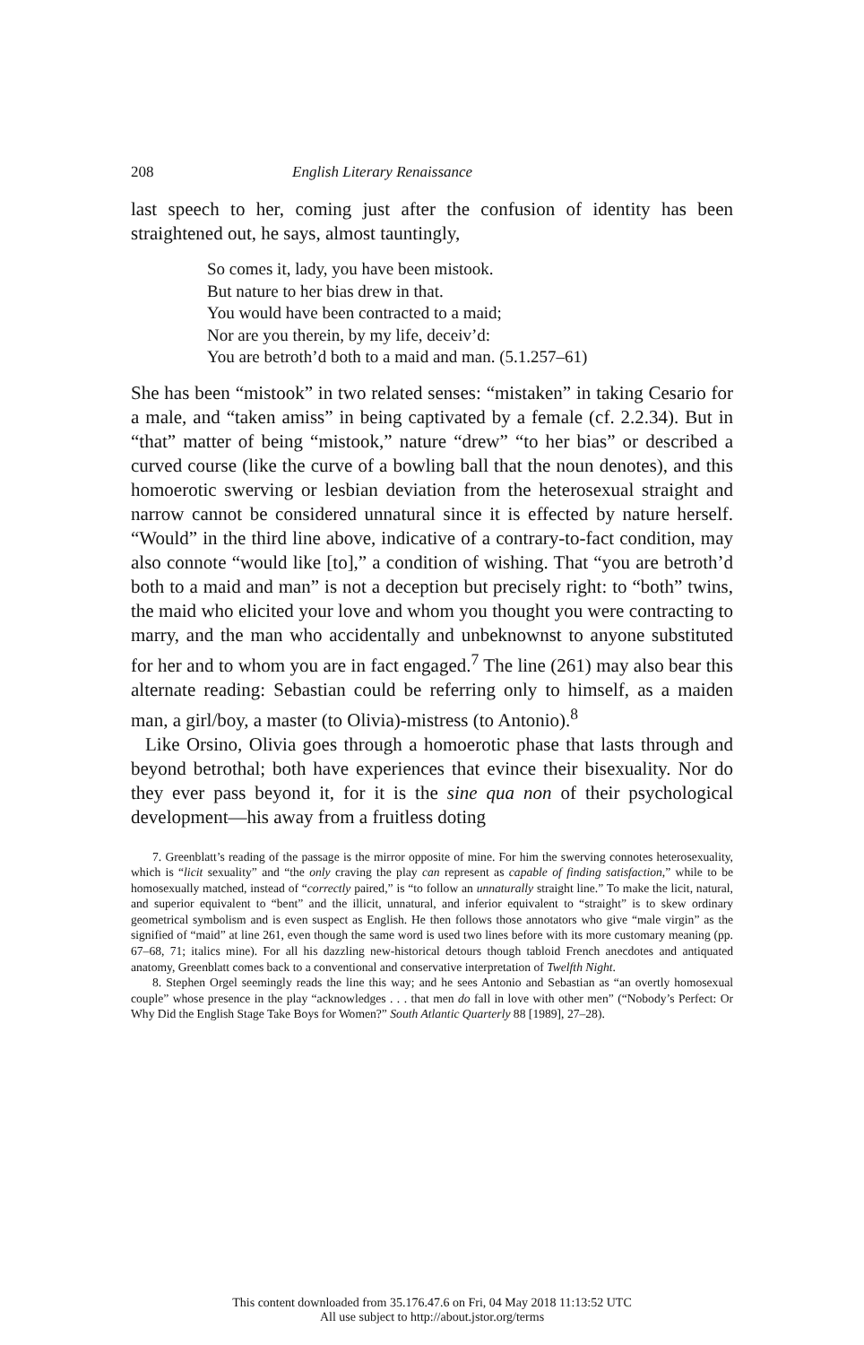208 English Literary Renaissance
last speech to her, coming just after the confusion of identity has been straightened out, he says, almost tauntingly,
So comes it, lady, you have been mistook.
But nature to her bias drew in that.
You would have been contracted to a maid;
Nor are you therein, by my life, deceiv’d:
You are betroth’d both to a maid and man. (5.1.257–61)
She has been “mistook” in two related senses: “mistaken” in taking Cesario for a male, and “taken amiss” in being captivated by a female (cf. 2.2.34). But in “that” matter of being “mistook,” nature “drew” “to her bias” or described a curved course (like the curve of a bowling ball that the noun denotes), and this homoerotic swerving or lesbian deviation from the heterosexual straight and narrow cannot be considered unnatural since it is effected by nature herself. “Would” in the third line above, indicative of a contrary-to-fact condition, may also connote “would like [to],” a condition of wishing. That “you are betroth’d both to a maid and man” is not a deception but precisely right: to “both” twins, the maid who elicited your love and whom you thought you were contracting to marry, and the man who accidentally and unbeknownst to anyone substituted for her and to whom you are in fact engaged.<sup>7</sup> The line (261) may also bear this alternate reading: Sebastian could be referring only to himself, as a maiden man, a girl/boy, a master (to Olivia)-mistress (to Antonio).<sup>8</sup>
Like Orsino, Olivia goes through a homoerotic phase that lasts through and beyond betrothal; both have experiences that evince their bisexuality. Nor do they ever pass beyond it, for it is the sine qua non of their psychological development—his away from a fruitless doting
7. Greenblatt’s reading of the passage is the mirror opposite of mine. For him the swerving connotes heterosexuality, which is “licit sexuality” and “the only craving the play can represent as capable of finding satisfaction,” while to be homosexually matched, instead of “correctly paired,” is “to follow an unnaturally straight line.” To make the licit, natural, and superior equivalent to “bent” and the illicit, unnatural, and inferior equivalent to “straight” is to skew ordinary geometrical symbolism and is even suspect as English. He then follows those annotators who give “male virgin” as the signified of “maid” at line 261, even though the same word is used two lines before with its more customary meaning (pp. 67–68, 71; italics mine). For all his dazzling new-historical detours though tabloid French anecdotes and antiquated anatomy, Greenblatt comes back to a conventional and conservative interpretation of Twelfth Night.
8. Stephen Orgel seemingly reads the line this way; and he sees Antonio and Sebastian as “an overtly homosexual couple” whose presence in the play “acknowledges . . . that men do fall in love with other men” (“Nobody’s Perfect: Or Why Did the English Stage Take Boys for Women?” South Atlantic Quarterly 88 [1989], 27–28).
This content downloaded from 35.176.47.6 on Fri, 04 May 2018 11:13:52 UTC
All use subject to http://about.jstor.org/terms